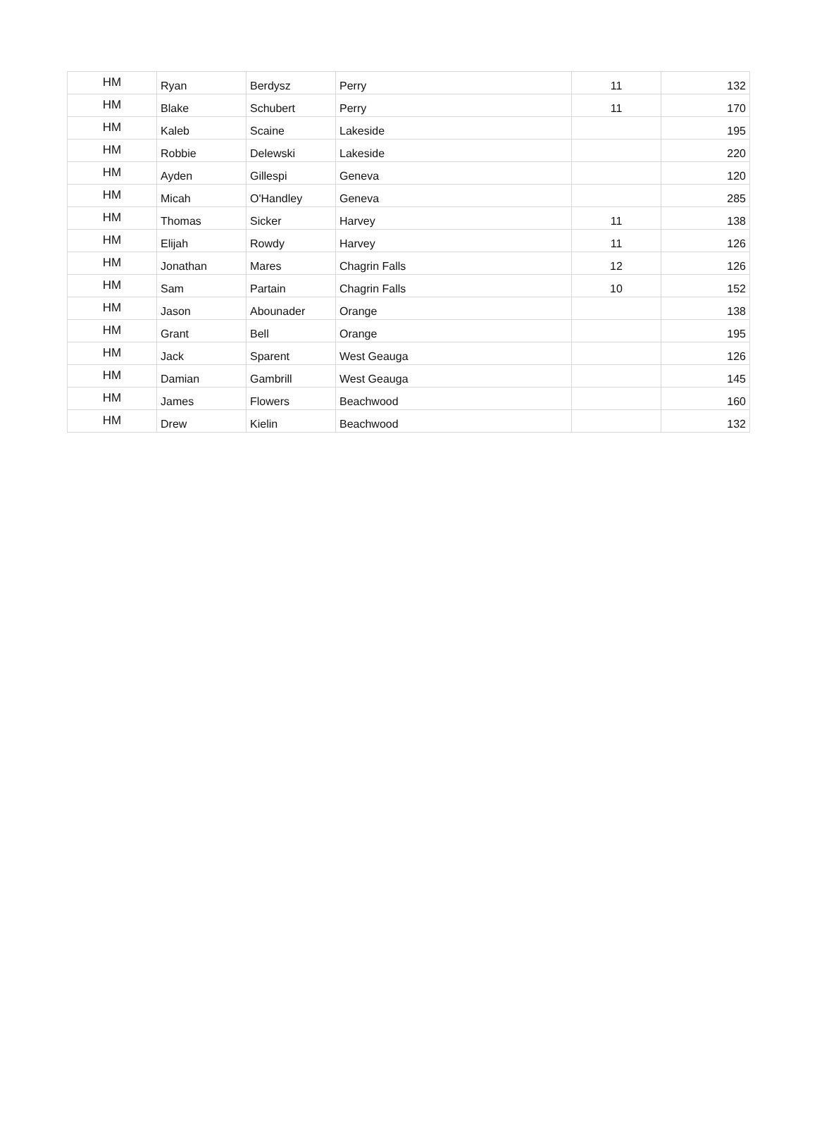| HM | Ryan | Berdysz | Perry | 11 | 132 |
| HM | Blake | Schubert | Perry | 11 | 170 |
| HM | Kaleb | Scaine | Lakeside | | 195 |
| HM | Robbie | Delewski | Lakeside | | 220 |
| HM | Ayden | Gillespi | Geneva | | 120 |
| HM | Micah | O'Handley | Geneva | | 285 |
| HM | Thomas | Sicker | Harvey | 11 | 138 |
| HM | Elijah | Rowdy | Harvey | 11 | 126 |
| HM | Jonathan | Mares | Chagrin Falls | 12 | 126 |
| HM | Sam | Partain | Chagrin Falls | 10 | 152 |
| HM | Jason | Abounader | Orange | | 138 |
| HM | Grant | Bell | Orange | | 195 |
| HM | Jack | Sparent | West Geauga | | 126 |
| HM | Damian | Gambrill | West Geauga | | 145 |
| HM | James | Flowers | Beachwood | | 160 |
| HM | Drew | Kielin | Beachwood | | 132 |